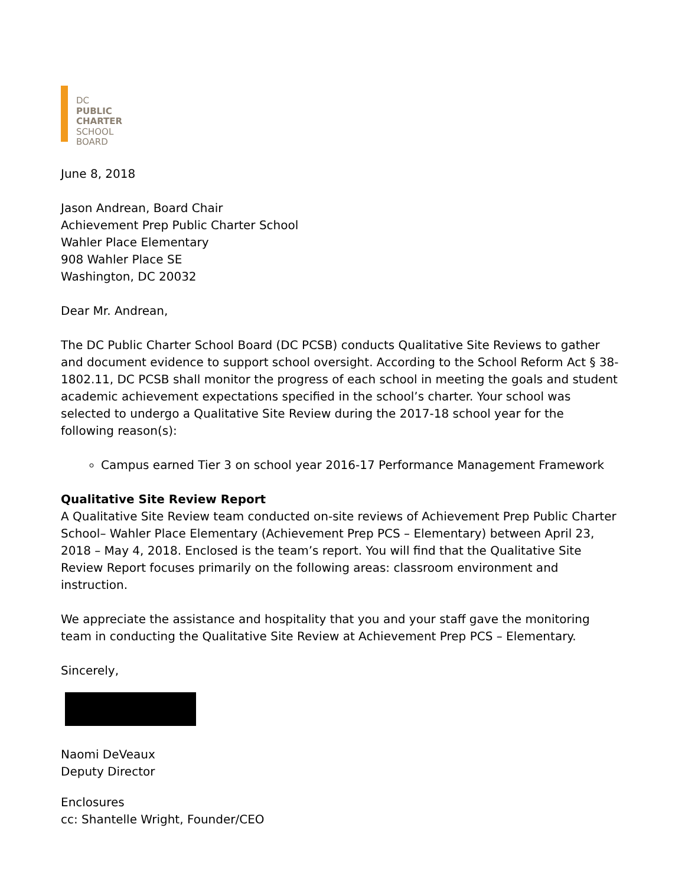DC
PUBLIC
CHARTER
SCHOOL
BOARD
June 8, 2018
Jason Andrean, Board Chair
Achievement Prep Public Charter School
Wahler Place Elementary
908 Wahler Place SE
Washington, DC 20032
Dear Mr. Andrean,
The DC Public Charter School Board (DC PCSB) conducts Qualitative Site Reviews to gather and document evidence to support school oversight. According to the School Reform Act § 38-1802.11, DC PCSB shall monitor the progress of each school in meeting the goals and student academic achievement expectations specified in the school’s charter. Your school was selected to undergo a Qualitative Site Review during the 2017-18 school year for the following reason(s):
Campus earned Tier 3 on school year 2016-17 Performance Management Framework
Qualitative Site Review Report
A Qualitative Site Review team conducted on-site reviews of Achievement Prep Public Charter School– Wahler Place Elementary (Achievement Prep PCS – Elementary) between April 23, 2018 – May 4, 2018. Enclosed is the team’s report. You will find that the Qualitative Site Review Report focuses primarily on the following areas: classroom environment and instruction.
We appreciate the assistance and hospitality that you and your staff gave the monitoring team in conducting the Qualitative Site Review at Achievement Prep PCS – Elementary.
Sincerely,
Naomi DeVeaux
Deputy Director
Enclosures
cc: Shantelle Wright, Founder/CEO